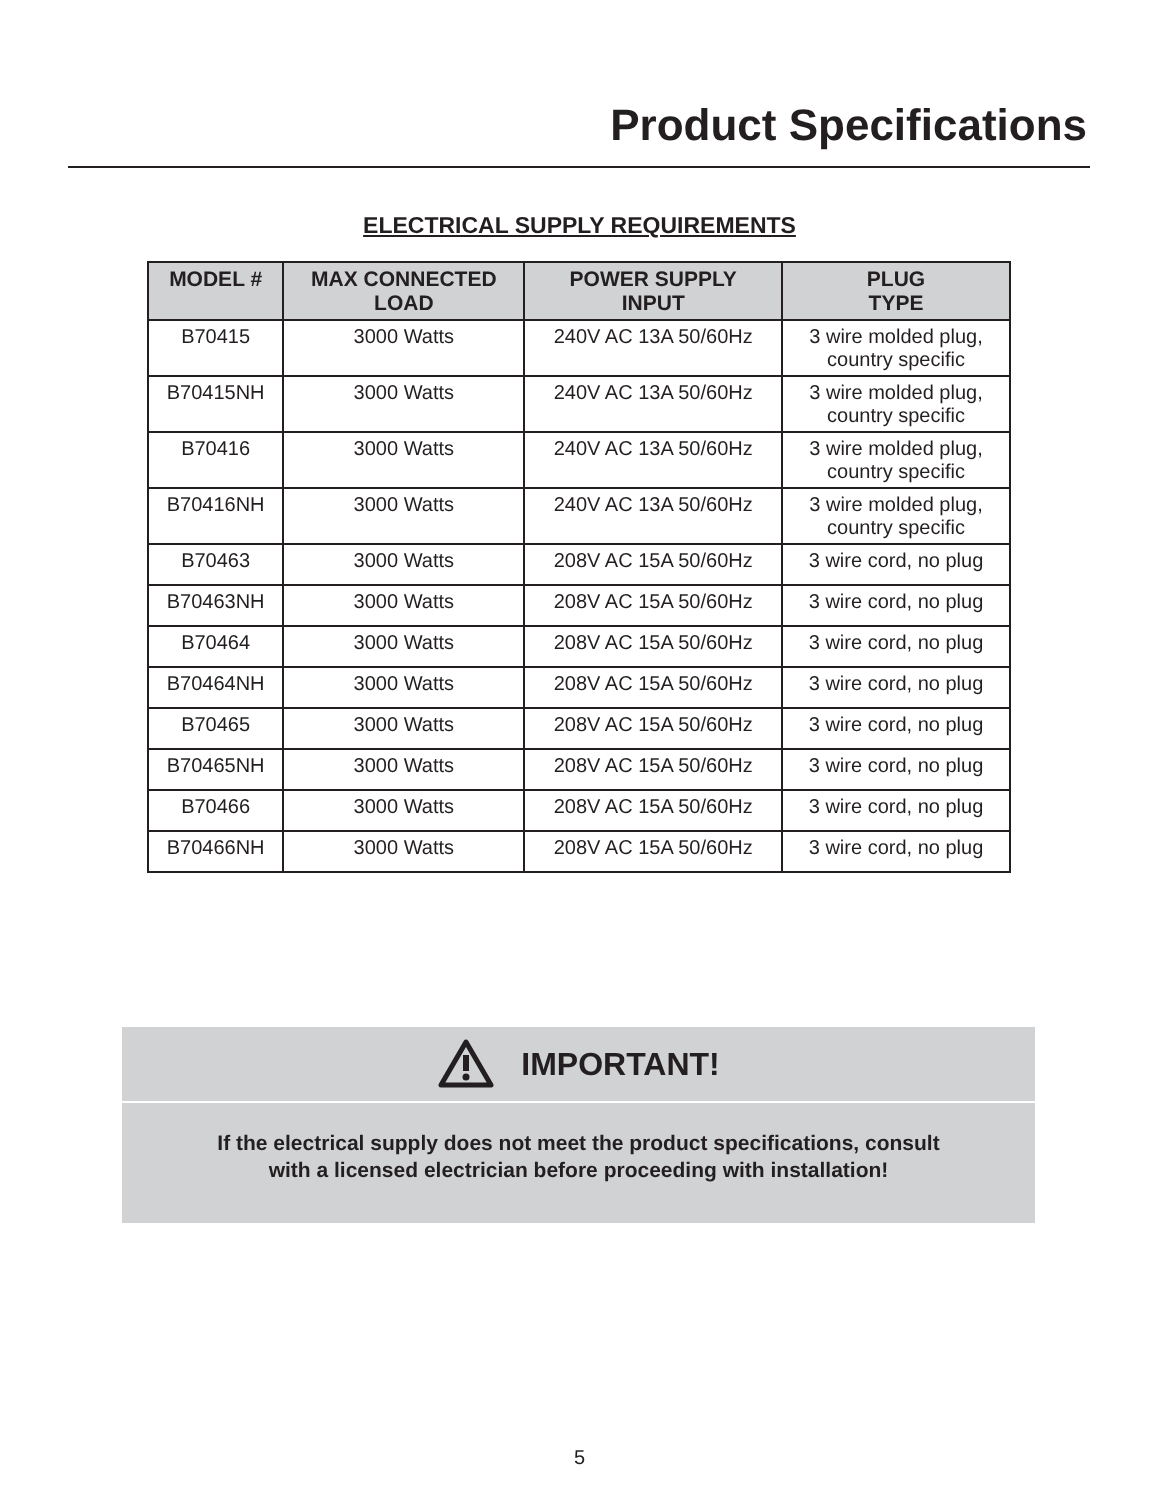Product Specifications
ELECTRICAL SUPPLY REQUIREMENTS
| MODEL # | MAX CONNECTED LOAD | POWER SUPPLY INPUT | PLUG TYPE |
| --- | --- | --- | --- |
| B70415 | 3000 Watts | 240V AC 13A 50/60Hz | 3 wire molded plug, country specific |
| B70415NH | 3000 Watts | 240V AC 13A 50/60Hz | 3 wire molded plug, country specific |
| B70416 | 3000 Watts | 240V AC 13A 50/60Hz | 3 wire molded plug, country specific |
| B70416NH | 3000 Watts | 240V AC 13A 50/60Hz | 3 wire molded plug, country specific |
| B70463 | 3000 Watts | 208V AC 15A 50/60Hz | 3 wire cord, no plug |
| B70463NH | 3000 Watts | 208V AC 15A 50/60Hz | 3 wire cord, no plug |
| B70464 | 3000 Watts | 208V AC 15A 50/60Hz | 3 wire cord, no plug |
| B70464NH | 3000 Watts | 208V AC 15A 50/60Hz | 3 wire cord, no plug |
| B70465 | 3000 Watts | 208V AC 15A 50/60Hz | 3 wire cord, no plug |
| B70465NH | 3000 Watts | 208V AC 15A 50/60Hz | 3 wire cord, no plug |
| B70466 | 3000 Watts | 208V AC 15A 50/60Hz | 3 wire cord, no plug |
| B70466NH | 3000 Watts | 208V AC 15A 50/60Hz | 3 wire cord, no plug |
IMPORTANT!
If the electrical supply does not meet the product specifications, consult
with a licensed electrician before proceeding with installation!
5